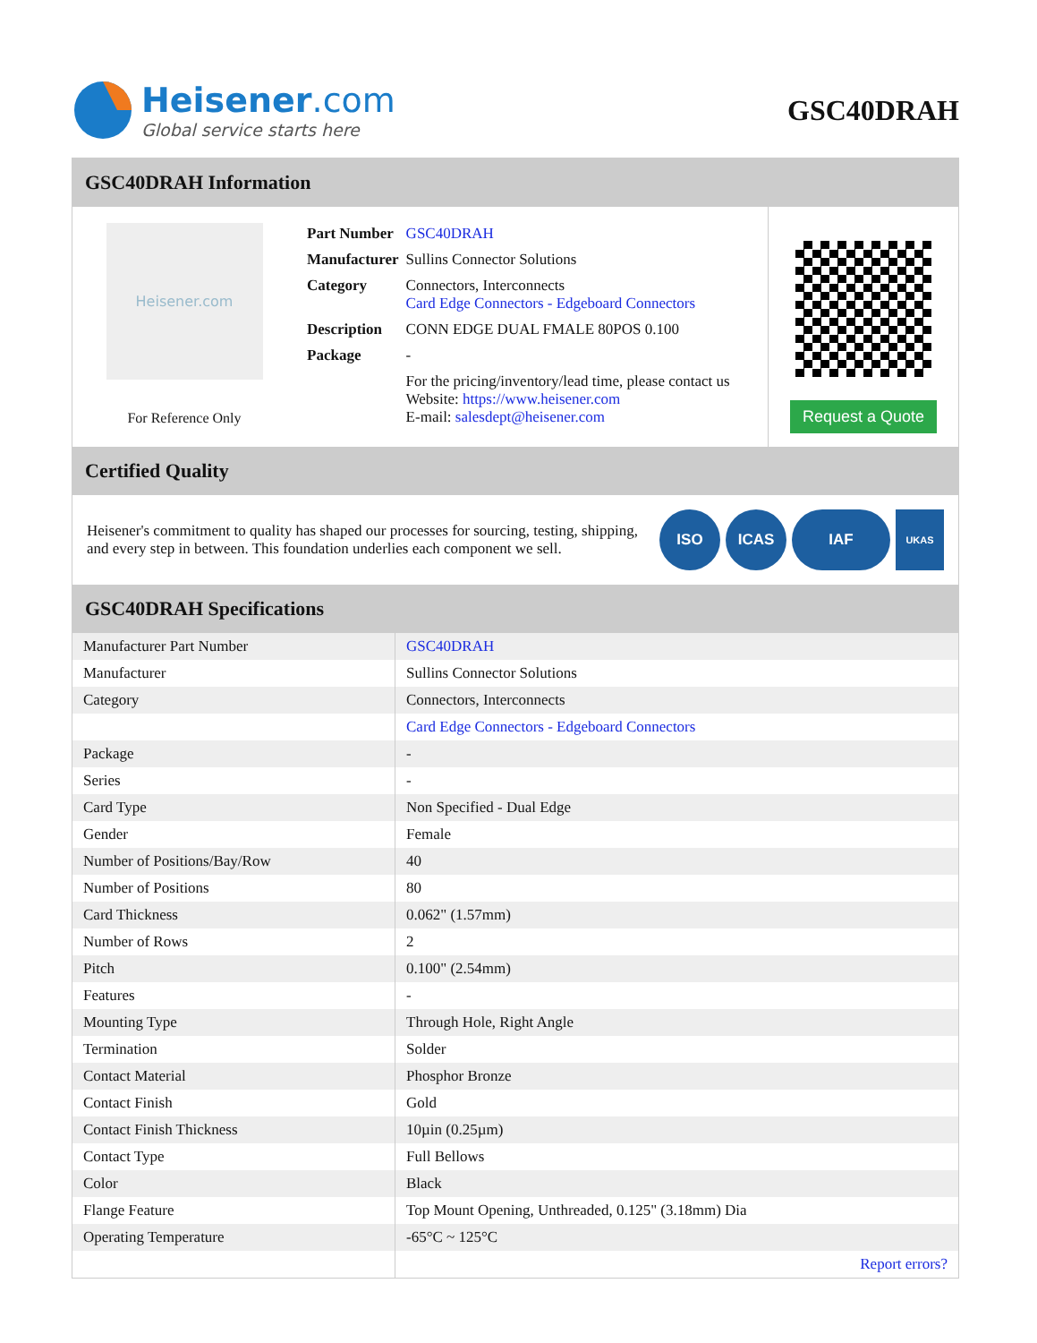Heisener.com
Global service starts here
GSC40DRAH
GSC40DRAH Information
Heisener.com
For Reference Only
| Part Number | GSC40DRAH |
| Manufacturer | Sullins Connector Solutions |
| Category | Connectors, Interconnects Card Edge Connectors - Edgeboard Connectors |
| Description | CONN EDGE DUAL FMALE 80POS 0.100 |
| Package | - |
| | For the pricing/inventory/lead time, please contact us Website: https://www.heisener.com E-mail: salesdept@heisener.com |
Request a Quote
Certified Quality
Heisener's commitment to quality has shaped our processes for sourcing, testing, shipping, and every step in between. This foundation underlies each component we sell.
ISO ICAS IAF
UKAS
GSC40DRAH Specifications
| Manufacturer Part Number | GSC40DRAH |
| Manufacturer | Sullins Connector Solutions |
| Category | Connectors, Interconnects |
| | Card Edge Connectors - Edgeboard Connectors |
| Package | - |
| Series | - |
| Card Type | Non Specified - Dual Edge |
| Gender | Female |
| Number of Positions/Bay/Row | 40 |
| Number of Positions | 80 |
| Card Thickness | 0.062" (1.57mm) |
| Number of Rows | 2 |
| Pitch | 0.100" (2.54mm) |
| Features | - |
| Mounting Type | Through Hole, Right Angle |
| Termination | Solder |
| Contact Material | Phosphor Bronze |
| Contact Finish | Gold |
| Contact Finish Thickness | 10µin (0.25µm) |
| Contact Type | Full Bellows |
| Color | Black |
| Flange Feature | Top Mount Opening, Unthreaded, 0.125" (3.18mm) Dia |
| Operating Temperature | -65°C ~ 125°C |
| | Report errors? |